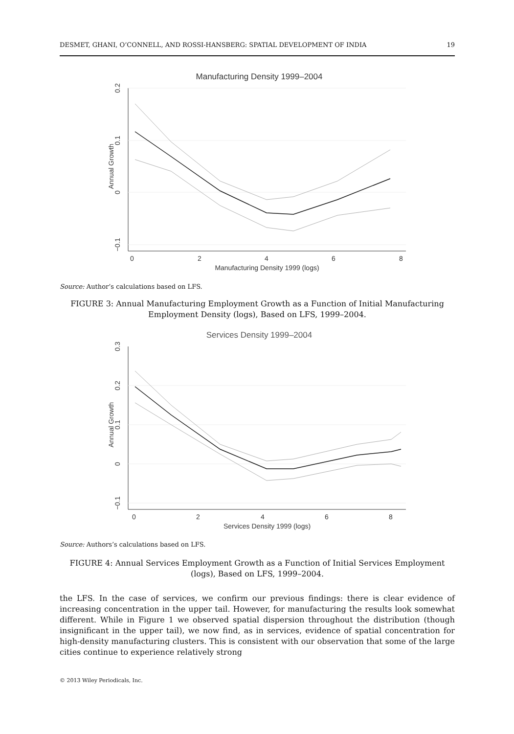DESMET, GHANI, O’CONNELL, AND ROSSI-HANSBERG: SPATIAL DEVELOPMENT OF INDIA 19
Manufacturing Density 1999–2004
0
2
4
6
8
Manufacturing Density 1999 (logs)
0.2
0.1
0
−0.1
Annual Growth
Source: Author’s calculations based on LFS.
FIGURE 3: Annual Manufacturing Employment Growth as a Function of Initial Manufacturing Employment Density (logs), Based on LFS, 1999–2004.
Services Density 1999–2004
0
2
4
6
8
Services Density 1999 (logs)
0.3
0.2
0.1
0
−0.1
Annual Growth
Source: Authors’s calculations based on LFS.
FIGURE 4: Annual Services Employment Growth as a Function of Initial Services Employment (logs), Based on LFS, 1999–2004.
the LFS. In the case of services, we confirm our previous findings: there is clear evidence of increasing concentration in the upper tail. However, for manufacturing the results look somewhat different. While in Figure 1 we observed spatial dispersion throughout the distribution (though insignificant in the upper tail), we now find, as in services, evidence of spatial concentration for high-density manufacturing clusters. This is consistent with our observation that some of the large cities continue to experience relatively strong
© 2013 Wiley Periodicals, Inc.